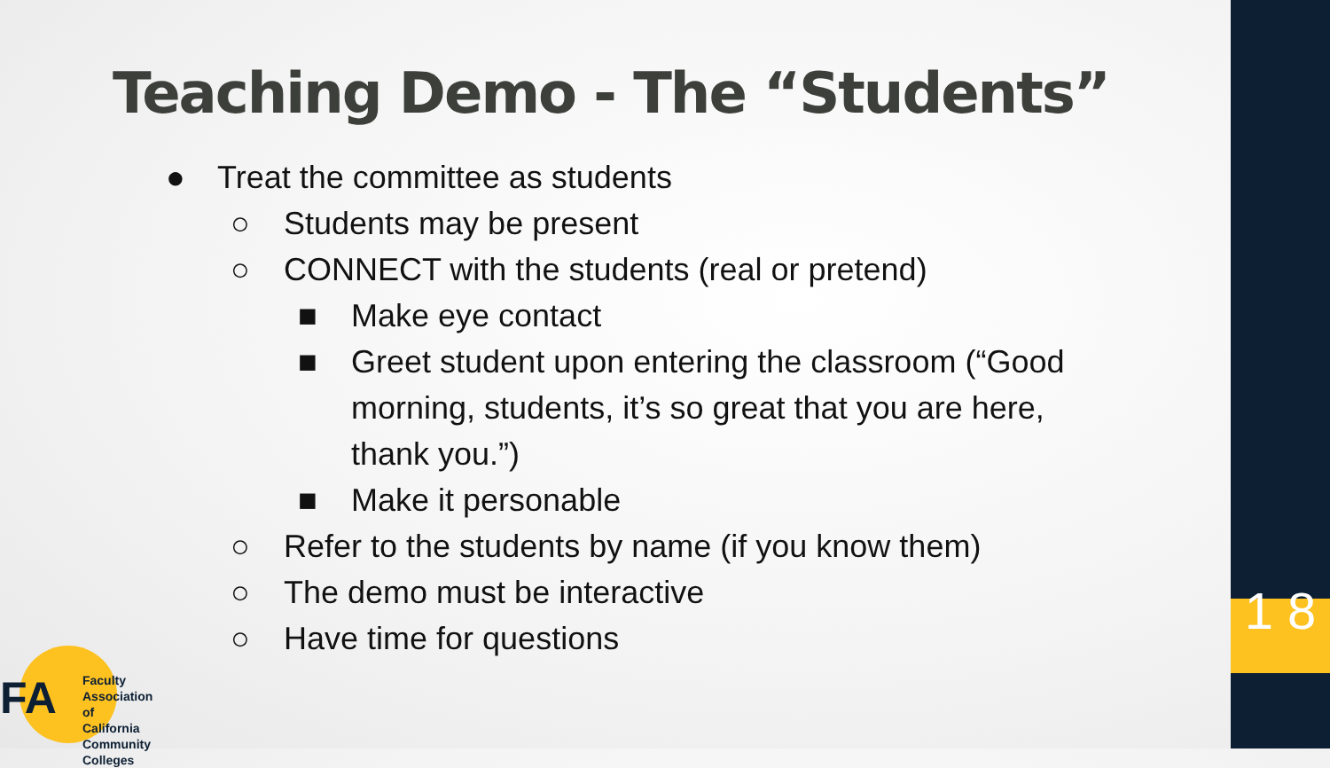1 8
Teaching Demo - The “Students”
● Treat the committee as students
○ Students may be present
○ CONNECT with the students (real or pretend)
■ Make eye contact
■ Greet student upon entering the classroom (“Good morning, students, it’s so great that you are here, thank you.”)
■ Make it personable
○ Refer to the students by name (if you know them)
○ The demo must be interactive
○ Have time for questions
FA
Faculty Association
of California
Community Colleges